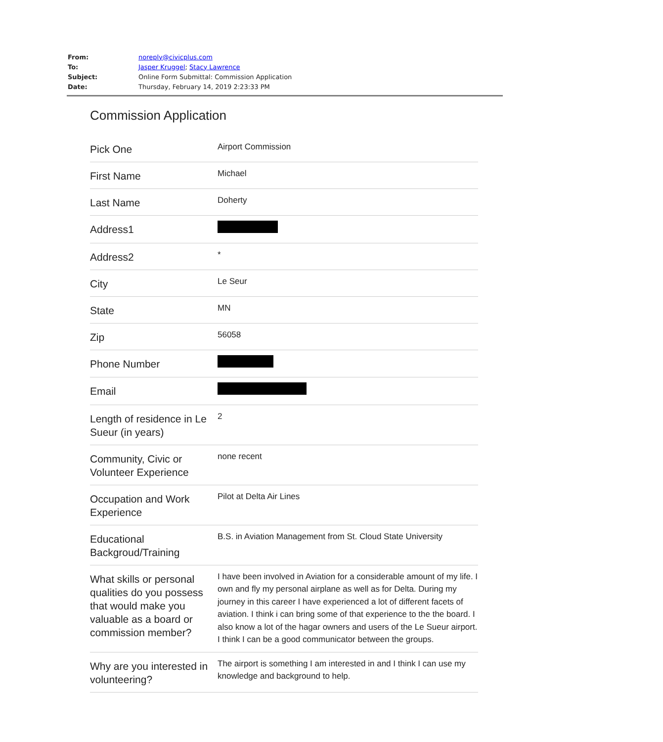| From: | noreply@civicplus.com |
| To: | Jasper Kruggel ; Stacy Lawrence |
| Subject: | Online Form Submittal: Commission Application |
| Date: | Thursday, February 14, 2019 2:23:33 PM |
Commission Application
| Pick One | Airport Commission |
| First Name | Michael |
| Last Name | Doherty |
| Address1 | |
| Address2 | * |
| City | Le Seur |
| State | MN |
| Zip | 56058 |
| Phone Number | |
| Email | |
| Length of residence in Le Sueur (in years) | 2 |
| Community, Civic or Volunteer Experience | none recent |
| Occupation and Work Experience | Pilot at Delta Air Lines |
| Educational Backgroud/Training | B.S. in Aviation Management from St. Cloud State University |
| What skills or personal qualities do you possess that would make you valuable as a board or commission member? | I have been involved in Aviation for a considerable amount of my life. I own and fly my personal airplane as well as for Delta. During my journey in this career I have experienced a lot of different facets of aviation. I think i can bring some of that experience to the the board. I also know a lot of the hagar owners and users of the Le Sueur airport. I think I can be a good communicator between the groups. |
| Why are you interested in volunteering? | The airport is something I am interested in and I think I can use my knowledge and background to help. |